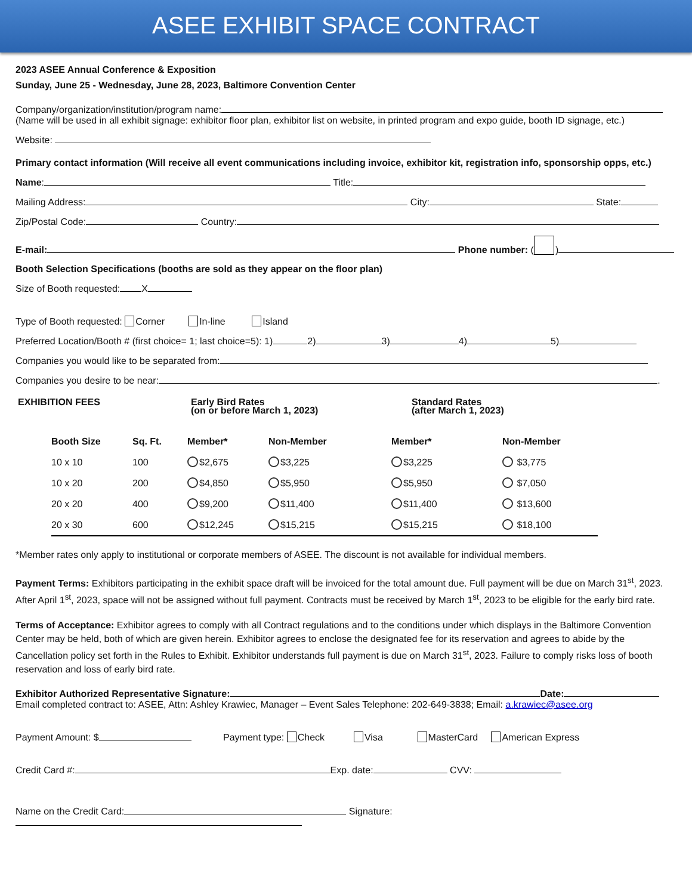ASEE EXHIBIT SPACE CONTRACT
2023 ASEE Annual Conference & Exposition
Sunday, June 25 - Wednesday, June 28, 2023, Baltimore Convention Center
Company/organization/institution/program name:
(Name will be used in all exhibit signage: exhibitor floor plan, exhibitor list on website, in printed program and expo guide, booth ID signage, etc.)
Website:
Primary contact information (Will receive all event communications including invoice, exhibitor kit, registration info, sponsorship opps, etc.)
Name: Title:
Mailing Address: City: State:
Zip/Postal Code: Country:
E-mail: Phone number: ( )
Booth Selection Specifications (booths are sold as they appear on the floor plan)
Size of Booth requested: X
Type of Booth requested: Corner In-line Island
Preferred Location/Booth # (first choice= 1; last choice=5): 1) 2) 3) 4) 5)
Companies you would like to be separated from:
Companies you desire to be near: .
EXHIBITION FEES Early Bird Rates
(on or before March 1, 2023)
Standard Rates
(after March 1, 2023)
| Booth Size | Sq. Ft. | Member* | Non-Member | Member* | Non-Member |
| --- | --- | --- | --- | --- | --- |
| 10 x 10 | 100 | $2,675 | $3,225 | $3,225 | $3,775 |
| 10 x 20 | 200 | $4,850 | $5,950 | $5,950 | $7,050 |
| 20 x 20 | 400 | $9,200 | $11,400 | $11,400 | $13,600 |
| 20 x 30 | 600 | $12,245 | $15,215 | $15,215 | $18,100 |
*Member rates only apply to institutional or corporate members of ASEE. The discount is not available for individual members.
Payment Terms: Exhibitors participating in the exhibit space draft will be invoiced for the total amount due. Full payment will be due on March 31<sup>st</sup>, 2023. After April 1<sup>st</sup>, 2023, space will not be assigned without full payment. Contracts must be received by March 1<sup>st</sup>, 2023 to be eligible for the early bird rate.
Terms of Acceptance: Exhibitor agrees to comply with all Contract regulations and to the conditions under which displays in the Baltimore Convention Center may be held, both of which are given herein. Exhibitor agrees to enclose the designated fee for its reservation and agrees to abide by the Cancellation policy set forth in the Rules to Exhibit. Exhibitor understands full payment is due on March 31<sup>st</sup>, 2023. Failure to comply risks loss of booth reservation and loss of early bird rate.
Exhibitor Authorized Representative Signature: Date:
Email completed contract to: ASEE, Attn: Ashley Krawiec, Manager – Event Sales Telephone: 202-649-3838; Email: a.krawiec@asee.org
Payment Amount: $ Payment type: Check Visa MasterCard American Express
Credit Card #: Exp. date: CVV:
Name on the Credit Card: Signature: